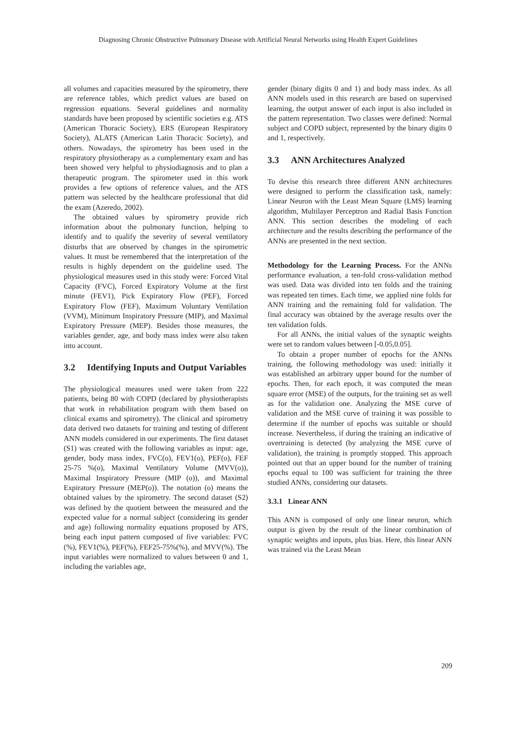Diagnosing Chronic Obstructive Pulmonary Disease with Artificial Neural Networks using Health Expert Guidelines
all volumes and capacities measured by the spirometry, there are reference tables, which predict values are based on regression equations. Several guidelines and normality standards have been proposed by scientific societies e.g. ATS (American Thoracic Society), ERS (European Respiratory Society), ALATS (American Latin Thoracic Society), and others. Nowadays, the spirometry has been used in the respiratory physiotherapy as a complementary exam and has been showed very helpful to physiodiagnosis and to plan a therapeutic program. The spirometer used in this work provides a few options of reference values, and the ATS pattern was selected by the healthcare professional that did the exam (Azeredo, 2002).
The obtained values by spirometry provide rich information about the pulmonary function, helping to identify and to qualify the severity of several ventilatory disturbs that are observed by changes in the spirometric values. It must be remembered that the interpretation of the results is highly dependent on the guideline used. The physiological measures used in this study were: Forced Vital Capacity (FVC), Forced Expiratory Volume at the first minute (FEV1), Pick Expiratory Flow (PEF), Forced Expiratory Flow (FEF), Maximum Voluntary Ventilation (VVM), Minimum Inspiratory Pressure (MIP), and Maximal Expiratory Pressure (MEP). Besides those measures, the variables gender, age, and body mass index were also taken into account.
3.2 Identifying Inputs and Output Variables
The physiological measures used were taken from 222 patients, being 80 with COPD (declared by physiotherapists that work in rehabilitation program with them based on clinical exams and spirometry). The clinical and spirometry data derived two datasets for training and testing of different ANN models considered in our experiments. The first dataset (S1) was created with the following variables as input: age, gender, body mass index, FVC(o), FEV1(o), PEF(o), FEF 25-75 %(o), Maximal Ventilatory Volume (MVV(o)), Maximal Inspiratory Pressure (MIP (o)), and Maximal Expiratory Pressure (MEP(o)). The notation (o) means the obtained values by the spirometry. The second dataset (S2) was defined by the quotient between the measured and the expected value for a normal subject (considering its gender and age) following normality equations proposed by ATS, being each input pattern composed of five variables: FVC (%), FEV1(%), PEF(%), FEF25-75%(%), and MVV(%). The input variables were normalized to values between 0 and 1, including the variables age,
gender (binary digits 0 and 1) and body mass index. As all ANN models used in this research are based on supervised learning, the output answer of each input is also included in the pattern representation. Two classes were defined: Normal subject and COPD subject, represented by the binary digits 0 and 1, respectively.
3.3 ANN Architectures Analyzed
To devise this research three different ANN architectures were designed to perform the classification task, namely: Linear Neuron with the Least Mean Square (LMS) learning algorithm, Multilayer Perceptron and Radial Basis Function ANN. This section describes the modeling of each architecture and the results describing the performance of the ANNs are presented in the next section.
Methodology for the Learning Process. For the ANNs performance evaluation, a ten-fold cross-validation method was used. Data was divided into ten folds and the training was repeated ten times. Each time, we applied nine folds for ANN training and the remaining fold for validation. The final accuracy was obtained by the average results over the ten validation folds.
For all ANNs, the initial values of the synaptic weights were set to random values between [-0.05,0.05].
To obtain a proper number of epochs for the ANNs training, the following methodology was used: initially it was established an arbitrary upper bound for the number of epochs. Then, for each epoch, it was computed the mean square error (MSE) of the outputs, for the training set as well as for the validation one. Analyzing the MSE curve of validation and the MSE curve of training it was possible to determine if the number of epochs was suitable or should increase. Nevertheless, if during the training an indicative of overtraining is detected (by analyzing the MSE curve of validation), the training is promptly stopped. This approach pointed out that an upper bound for the number of training epochs equal to 100 was sufficient for training the three studied ANNs, considering our datasets.
3.3.1 Linear ANN
This ANN is composed of only one linear neuron, which output is given by the result of the linear combination of synaptic weights and inputs, plus bias. Here, this linear ANN was trained via the Least Mean
209